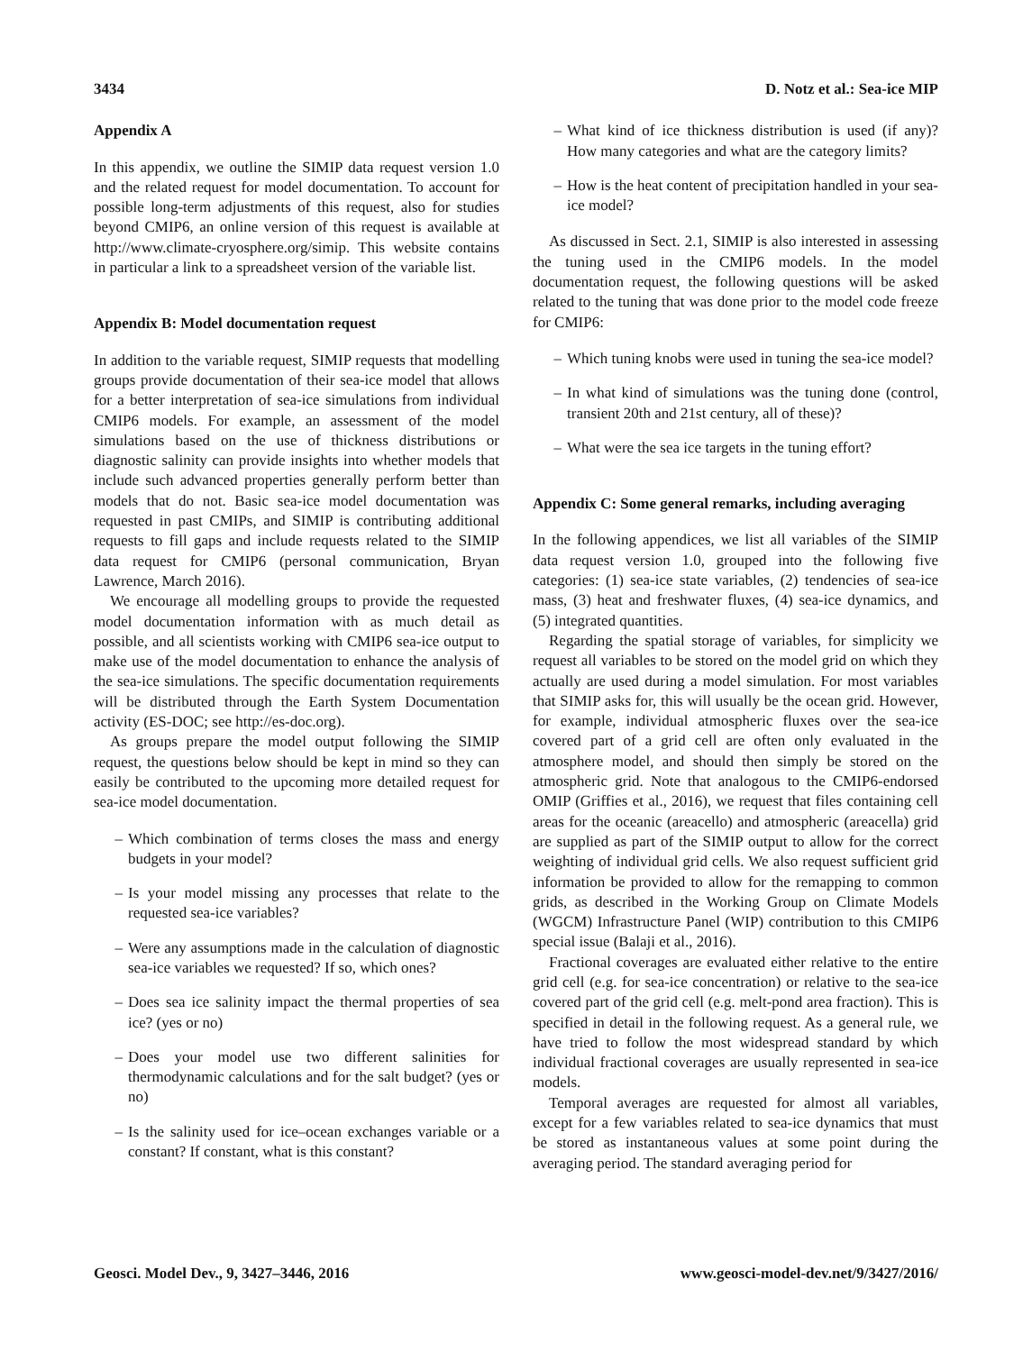3434 D. Notz et al.: Sea-ice MIP
Appendix A
In this appendix, we outline the SIMIP data request version 1.0 and the related request for model documentation. To account for possible long-term adjustments of this request, also for studies beyond CMIP6, an online version of this request is available at http://www.climate-cryosphere.org/simip. This website contains in particular a link to a spreadsheet version of the variable list.
Appendix B: Model documentation request
In addition to the variable request, SIMIP requests that modelling groups provide documentation of their sea-ice model that allows for a better interpretation of sea-ice simulations from individual CMIP6 models. For example, an assessment of the model simulations based on the use of thickness distributions or diagnostic salinity can provide insights into whether models that include such advanced properties generally perform better than models that do not. Basic sea-ice model documentation was requested in past CMIPs, and SIMIP is contributing additional requests to fill gaps and include requests related to the SIMIP data request for CMIP6 (personal communication, Bryan Lawrence, March 2016).
We encourage all modelling groups to provide the requested model documentation information with as much detail as possible, and all scientists working with CMIP6 sea-ice output to make use of the model documentation to enhance the analysis of the sea-ice simulations. The specific documentation requirements will be distributed through the Earth System Documentation activity (ES-DOC; see http://es-doc.org).
As groups prepare the model output following the SIMIP request, the questions below should be kept in mind so they can easily be contributed to the upcoming more detailed request for sea-ice model documentation.
– Which combination of terms closes the mass and energy budgets in your model?
– Is your model missing any processes that relate to the requested sea-ice variables?
– Were any assumptions made in the calculation of diagnostic sea-ice variables we requested? If so, which ones?
– Does sea ice salinity impact the thermal properties of sea ice? (yes or no)
– Does your model use two different salinities for thermodynamic calculations and for the salt budget? (yes or no)
– Is the salinity used for ice–ocean exchanges variable or a constant? If constant, what is this constant?
– What kind of ice thickness distribution is used (if any)? How many categories and what are the category limits?
– How is the heat content of precipitation handled in your sea-ice model?
As discussed in Sect. 2.1, SIMIP is also interested in assessing the tuning used in the CMIP6 models. In the model documentation request, the following questions will be asked related to the tuning that was done prior to the model code freeze for CMIP6:
– Which tuning knobs were used in tuning the sea-ice model?
– In what kind of simulations was the tuning done (control, transient 20th and 21st century, all of these)?
– What were the sea ice targets in the tuning effort?
Appendix C: Some general remarks, including averaging
In the following appendices, we list all variables of the SIMIP data request version 1.0, grouped into the following five categories: (1) sea-ice state variables, (2) tendencies of sea-ice mass, (3) heat and freshwater fluxes, (4) sea-ice dynamics, and (5) integrated quantities.
Regarding the spatial storage of variables, for simplicity we request all variables to be stored on the model grid on which they actually are used during a model simulation. For most variables that SIMIP asks for, this will usually be the ocean grid. However, for example, individual atmospheric fluxes over the sea-ice covered part of a grid cell are often only evaluated in the atmosphere model, and should then simply be stored on the atmospheric grid. Note that analogous to the CMIP6-endorsed OMIP (Griffies et al., 2016), we request that files containing cell areas for the oceanic (areacello) and atmospheric (areacella) grid are supplied as part of the SIMIP output to allow for the correct weighting of individual grid cells. We also request sufficient grid information be provided to allow for the remapping to common grids, as described in the Working Group on Climate Models (WGCM) Infrastructure Panel (WIP) contribution to this CMIP6 special issue (Balaji et al., 2016).
Fractional coverages are evaluated either relative to the entire grid cell (e.g. for sea-ice concentration) or relative to the sea-ice covered part of the grid cell (e.g. melt-pond area fraction). This is specified in detail in the following request. As a general rule, we have tried to follow the most widespread standard by which individual fractional coverages are usually represented in sea-ice models.
Temporal averages are requested for almost all variables, except for a few variables related to sea-ice dynamics that must be stored as instantaneous values at some point during the averaging period. The standard averaging period for
Geosci. Model Dev., 9, 3427–3446, 2016 www.geosci-model-dev.net/9/3427/2016/